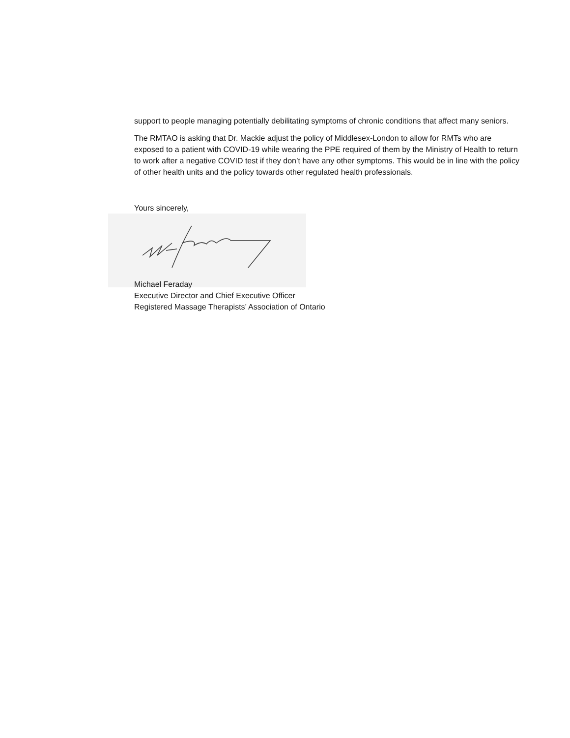support to people managing potentially debilitating symptoms of chronic conditions that affect many seniors.
The RMTAO is asking that Dr. Mackie adjust the policy of Middlesex-London to allow for RMTs who are exposed to a patient with COVID-19 while wearing the PPE required of them by the Ministry of Health to return to work after a negative COVID test if they don’t have any other symptoms. This would be in line with the policy of other health units and the policy towards other regulated health professionals.
Yours sincerely,
Michael Feraday
Executive Director and Chief Executive Officer
Registered Massage Therapists’ Association of Ontario